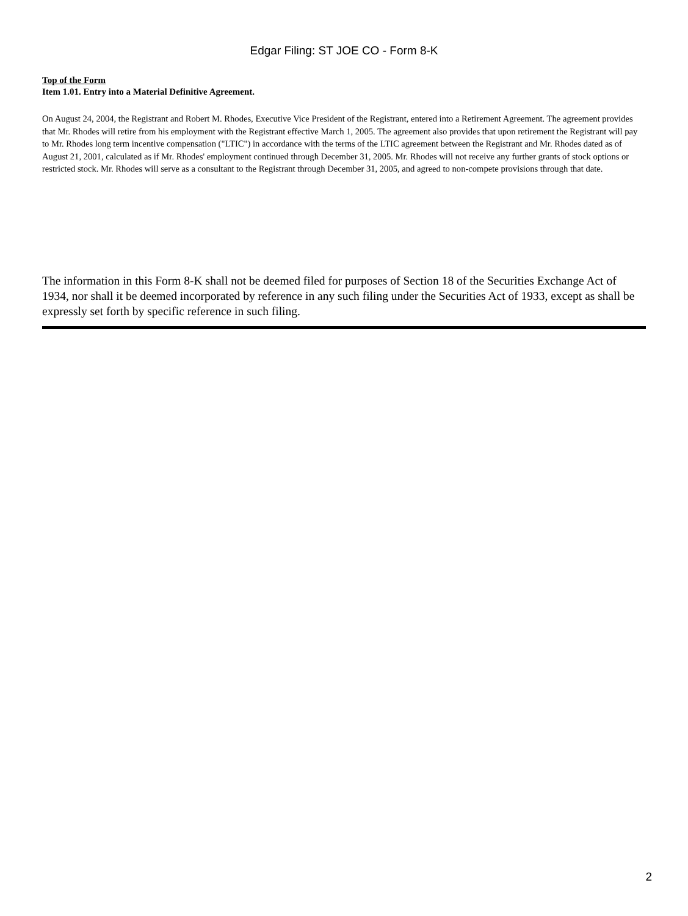Edgar Filing: ST JOE CO - Form 8-K
Top of the Form
Item 1.01. Entry into a Material Definitive Agreement.
On August 24, 2004, the Registrant and Robert M. Rhodes, Executive Vice President of the Registrant, entered into a Retirement Agreement. The agreement provides that Mr. Rhodes will retire from his employment with the Registrant effective March 1, 2005. The agreement also provides that upon retirement the Registrant will pay to Mr. Rhodes long term incentive compensation ("LTIC") in accordance with the terms of the LTIC agreement between the Registrant and Mr. Rhodes dated as of August 21, 2001, calculated as if Mr. Rhodes' employment continued through December 31, 2005. Mr. Rhodes will not receive any further grants of stock options or restricted stock. Mr. Rhodes will serve as a consultant to the Registrant through December 31, 2005, and agreed to non-compete provisions through that date.
The information in this Form 8-K shall not be deemed filed for purposes of Section 18 of the Securities Exchange Act of 1934, nor shall it be deemed incorporated by reference in any such filing under the Securities Act of 1933, except as shall be expressly set forth by specific reference in such filing.
2